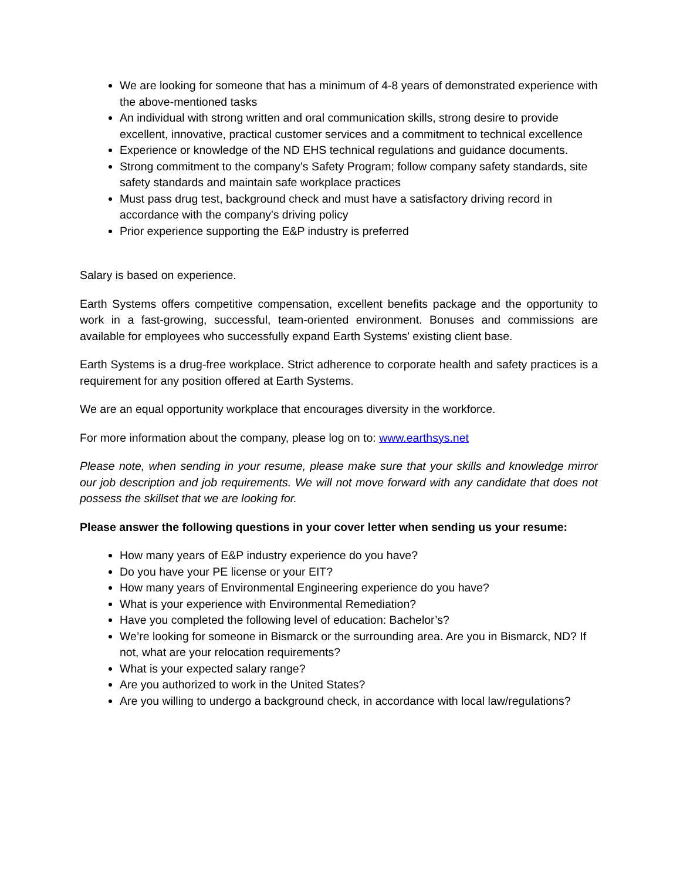We are looking for someone that has a minimum of 4-8 years of demonstrated experience with the above-mentioned tasks
An individual with strong written and oral communication skills, strong desire to provide excellent, innovative, practical customer services and a commitment to technical excellence
Experience or knowledge of the ND EHS technical regulations and guidance documents.
Strong commitment to the company’s Safety Program; follow company safety standards, site safety standards and maintain safe workplace practices
Must pass drug test, background check and must have a satisfactory driving record in accordance with the company's driving policy
Prior experience supporting the E&P industry is preferred
Salary is based on experience.
Earth Systems offers competitive compensation, excellent benefits package and the opportunity to work in a fast-growing, successful, team-oriented environment. Bonuses and commissions are available for employees who successfully expand Earth Systems' existing client base.
Earth Systems is a drug-free workplace. Strict adherence to corporate health and safety practices is a requirement for any position offered at Earth Systems.
We are an equal opportunity workplace that encourages diversity in the workforce.
For more information about the company, please log on to: www.earthsys.net
Please note, when sending in your resume, please make sure that your skills and knowledge mirror our job description and job requirements. We will not move forward with any candidate that does not possess the skillset that we are looking for.
Please answer the following questions in your cover letter when sending us your resume:
How many years of E&P industry experience do you have?
Do you have your PE license or your EIT?
How many years of Environmental Engineering experience do you have?
What is your experience with Environmental Remediation?
Have you completed the following level of education: Bachelor’s?
We’re looking for someone in Bismarck or the surrounding area. Are you in Bismarck, ND? If not, what are your relocation requirements?
What is your expected salary range?
Are you authorized to work in the United States?
Are you willing to undergo a background check, in accordance with local law/regulations?